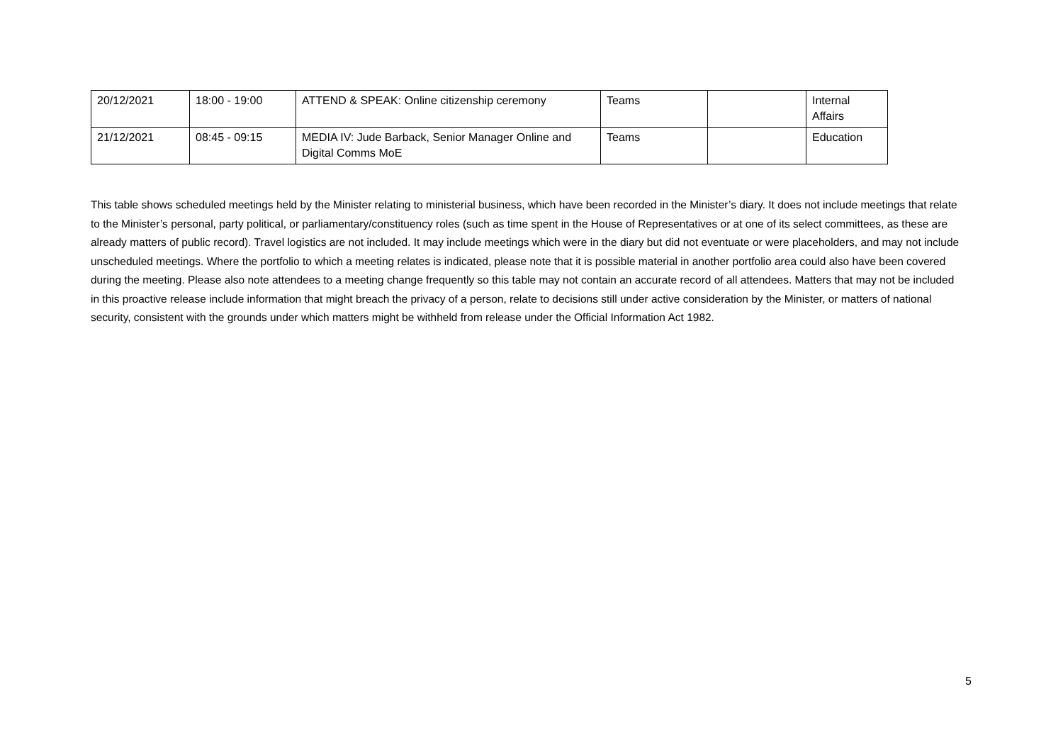| 20/12/2021 | 18:00 - 19:00 | ATTEND & SPEAK: Online citizenship ceremony | Teams | | Internal Affairs |
| 21/12/2021 | 08:45 - 09:15 | MEDIA IV: Jude Barback, Senior Manager Online and Digital Comms MoE | Teams | | Education |
This table shows scheduled meetings held by the Minister relating to ministerial business, which have been recorded in the Minister’s diary. It does not include meetings that relate to the Minister’s personal, party political, or parliamentary/constituency roles (such as time spent in the House of Representatives or at one of its select committees, as these are already matters of public record). Travel logistics are not included. It may include meetings which were in the diary but did not eventuate or were placeholders, and may not include unscheduled meetings. Where the portfolio to which a meeting relates is indicated, please note that it is possible material in another portfolio area could also have been covered during the meeting. Please also note attendees to a meeting change frequently so this table may not contain an accurate record of all attendees. Matters that may not be included in this proactive release include information that might breach the privacy of a person, relate to decisions still under active consideration by the Minister, or matters of national security, consistent with the grounds under which matters might be withheld from release under the Official Information Act 1982.
5